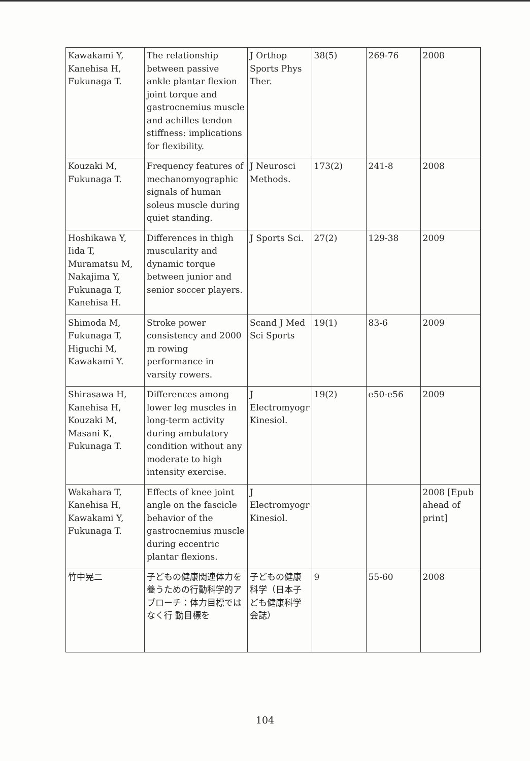| Kawakami Y, Kanehisa H, Fukunaga T. | The relationship between passive ankle plantar flexion joint torque and gastrocnemius muscle and achilles tendon stiffness: implications for flexibility. | J Orthop Sports Phys Ther. | 38(5) | 269-76 | 2008 |
| Kouzaki M, Fukunaga T. | Frequency features of mechanomyographic signals of human soleus muscle during quiet standing. | J Neurosci Methods. | 173(2) | 241-8 | 2008 |
| Hoshikawa Y, Iida T, Muramatsu M, Nakajima Y, Fukunaga T, Kanehisa H. | Differences in thigh muscularity and dynamic torque between junior and senior soccer players. | J Sports Sci. | 27(2) | 129-38 | 2009 |
| Shimoda M, Fukunaga T, Higuchi M, Kawakami Y. | Stroke power consistency and 2000 m rowing performance in varsity rowers. | Scand J Med Sci Sports | 19(1) | 83-6 | 2009 |
| Shirasawa H, Kanehisa H, Kouzaki M, Masani K, Fukunaga T. | Differences among lower leg muscles in long-term activity during ambulatory condition without any moderate to high intensity exercise. | J Electromyogr Kinesiol. | 19(2) | e50-e56 | 2009 |
| Wakahara T, Kanehisa H, Kawakami Y, Fukunaga T. | Effects of knee joint angle on the fascicle behavior of the gastrocnemius muscle during eccentric plantar flexions. | J Electromyogr Kinesiol. | | | 2008 [Epub ahead of print] |
| 竹中晃二 | 子どもの健康関連体力を養うための行動科学的アプローチ：体力目標ではなく行 動目標を | 子どもの健康科学（日本子ども健康科学会誌） | 9 | 55-60 | 2008 |
104